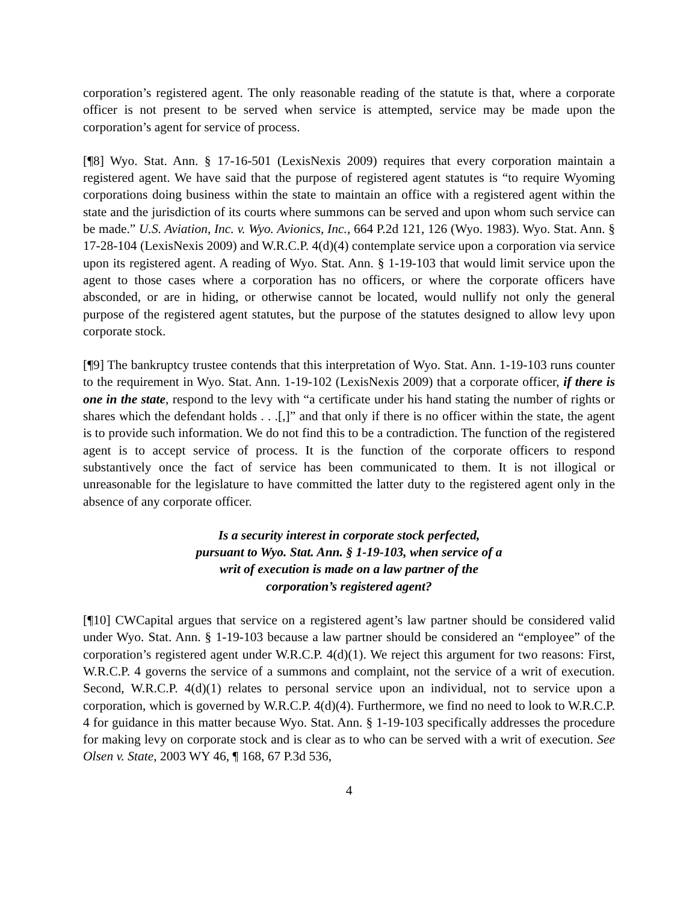corporation’s registered agent. The only reasonable reading of the statute is that, where a corporate officer is not present to be served when service is attempted, service may be made upon the corporation’s agent for service of process.
[¶8] Wyo. Stat. Ann. § 17-16-501 (LexisNexis 2009) requires that every corporation maintain a registered agent. We have said that the purpose of registered agent statutes is “to require Wyoming corporations doing business within the state to maintain an office with a registered agent within the state and the jurisdiction of its courts where summons can be served and upon whom such service can be made.” U.S. Aviation, Inc. v. Wyo. Avionics, Inc., 664 P.2d 121, 126 (Wyo. 1983). Wyo. Stat. Ann. § 17-28-104 (LexisNexis 2009) and W.R.C.P. 4(d)(4) contemplate service upon a corporation via service upon its registered agent. A reading of Wyo. Stat. Ann. § 1-19-103 that would limit service upon the agent to those cases where a corporation has no officers, or where the corporate officers have absconded, or are in hiding, or otherwise cannot be located, would nullify not only the general purpose of the registered agent statutes, but the purpose of the statutes designed to allow levy upon corporate stock.
[¶9] The bankruptcy trustee contends that this interpretation of Wyo. Stat. Ann. 1-19-103 runs counter to the requirement in Wyo. Stat. Ann. 1-19-102 (LexisNexis 2009) that a corporate officer, if there is one in the state, respond to the levy with “a certificate under his hand stating the number of rights or shares which the defendant holds . . .[,]” and that only if there is no officer within the state, the agent is to provide such information. We do not find this to be a contradiction. The function of the registered agent is to accept service of process. It is the function of the corporate officers to respond substantively once the fact of service has been communicated to them. It is not illogical or unreasonable for the legislature to have committed the latter duty to the registered agent only in the absence of any corporate officer.
Is a security interest in corporate stock perfected,
pursuant to Wyo. Stat. Ann. § 1-19-103, when service of a
writ of execution is made on a law partner of the
corporation’s registered agent?
[¶10] CWCapital argues that service on a registered agent’s law partner should be considered valid under Wyo. Stat. Ann. § 1-19-103 because a law partner should be considered an “employee” of the corporation’s registered agent under W.R.C.P. 4(d)(1). We reject this argument for two reasons: First, W.R.C.P. 4 governs the service of a summons and complaint, not the service of a writ of execution. Second, W.R.C.P. 4(d)(1) relates to personal service upon an individual, not to service upon a corporation, which is governed by W.R.C.P. 4(d)(4). Furthermore, we find no need to look to W.R.C.P. 4 for guidance in this matter because Wyo. Stat. Ann. § 1-19-103 specifically addresses the procedure for making levy on corporate stock and is clear as to who can be served with a writ of execution. See Olsen v. State, 2003 WY 46, ¶ 168, 67 P.3d 536,
4